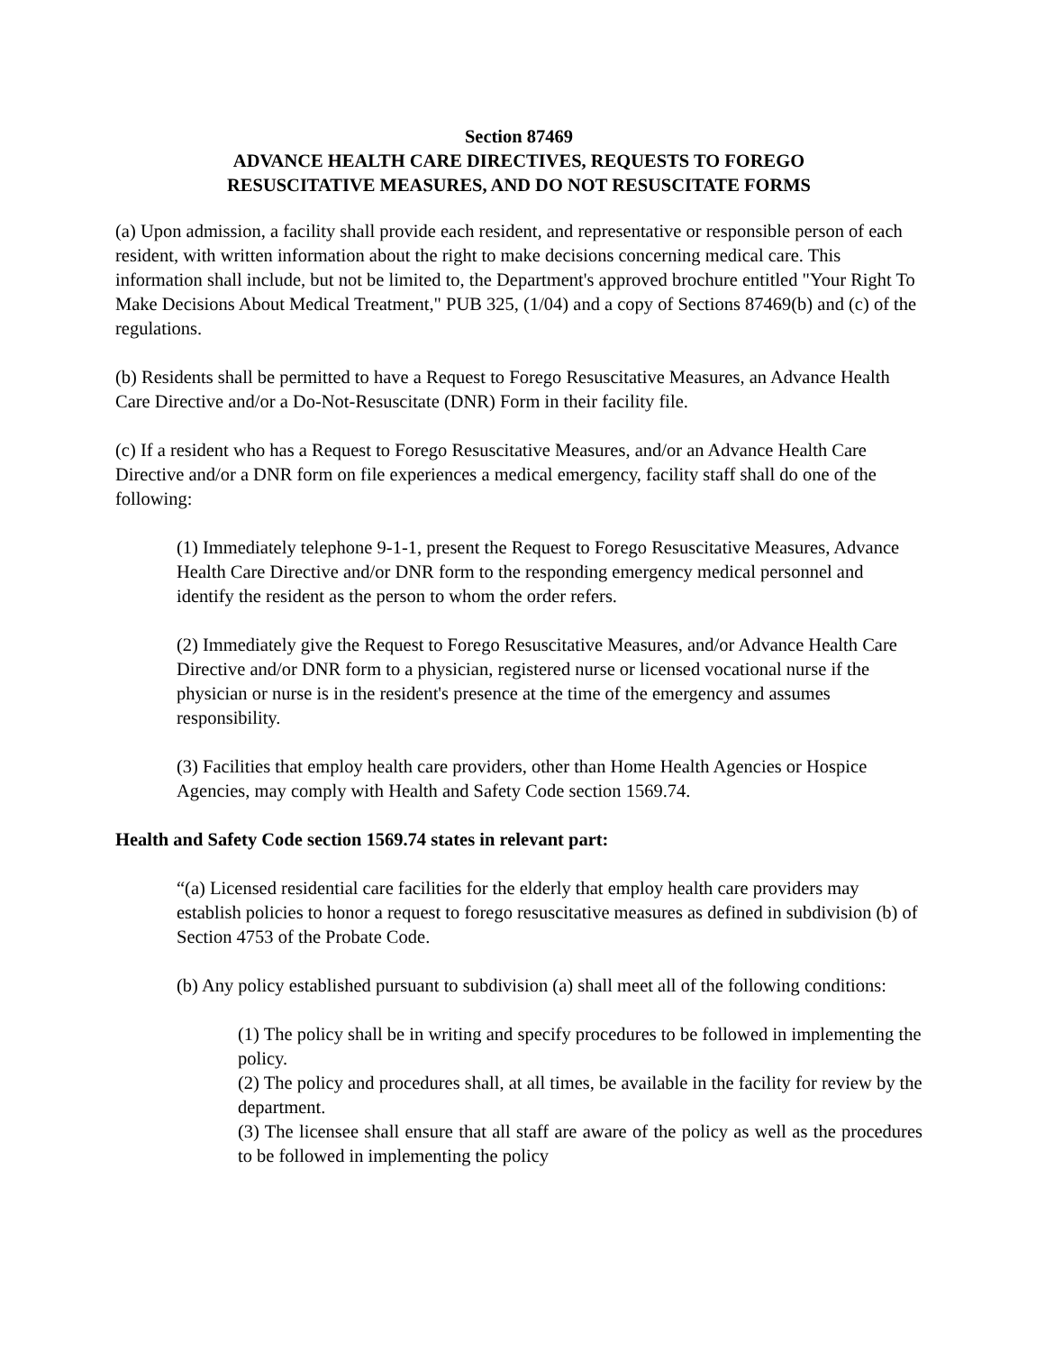Section 87469
ADVANCE HEALTH CARE DIRECTIVES, REQUESTS TO FOREGO
RESUSCITATIVE MEASURES, AND DO NOT RESUSCITATE FORMS
(a) Upon admission, a facility shall provide each resident, and representative or responsible person of each resident, with written information about the right to make decisions concerning medical care. This information shall include, but not be limited to, the Department's approved brochure entitled "Your Right To Make Decisions About Medical Treatment," PUB 325, (1/04) and a copy of Sections 87469(b) and (c) of the regulations.
(b) Residents shall be permitted to have a Request to Forego Resuscitative Measures, an Advance Health Care Directive and/or a Do-Not-Resuscitate (DNR) Form in their facility file.
(c) If a resident who has a Request to Forego Resuscitative Measures, and/or an Advance Health Care Directive and/or a DNR form on file experiences a medical emergency, facility staff shall do one of the following:
(1) Immediately telephone 9-1-1, present the Request to Forego Resuscitative Measures, Advance Health Care Directive and/or DNR form to the responding emergency medical personnel and identify the resident as the person to whom the order refers.
(2) Immediately give the Request to Forego Resuscitative Measures, and/or Advance Health Care Directive and/or DNR form to a physician, registered nurse or licensed vocational nurse if the physician or nurse is in the resident's presence at the time of the emergency and assumes responsibility.
(3) Facilities that employ health care providers, other than Home Health Agencies or Hospice Agencies, may comply with Health and Safety Code section 1569.74.
Health and Safety Code section 1569.74 states in relevant part:
“(a) Licensed residential care facilities for the elderly that employ health care providers may establish policies to honor a request to forego resuscitative measures as defined in subdivision (b) of Section 4753 of the Probate Code.
(b) Any policy established pursuant to subdivision (a) shall meet all of the following conditions:
(1) The policy shall be in writing and specify procedures to be followed in implementing the policy.
(2) The policy and procedures shall, at all times, be available in the facility for review by the department.
(3) The licensee shall ensure that all staff are aware of the policy as well as the procedures to be followed in implementing the policy